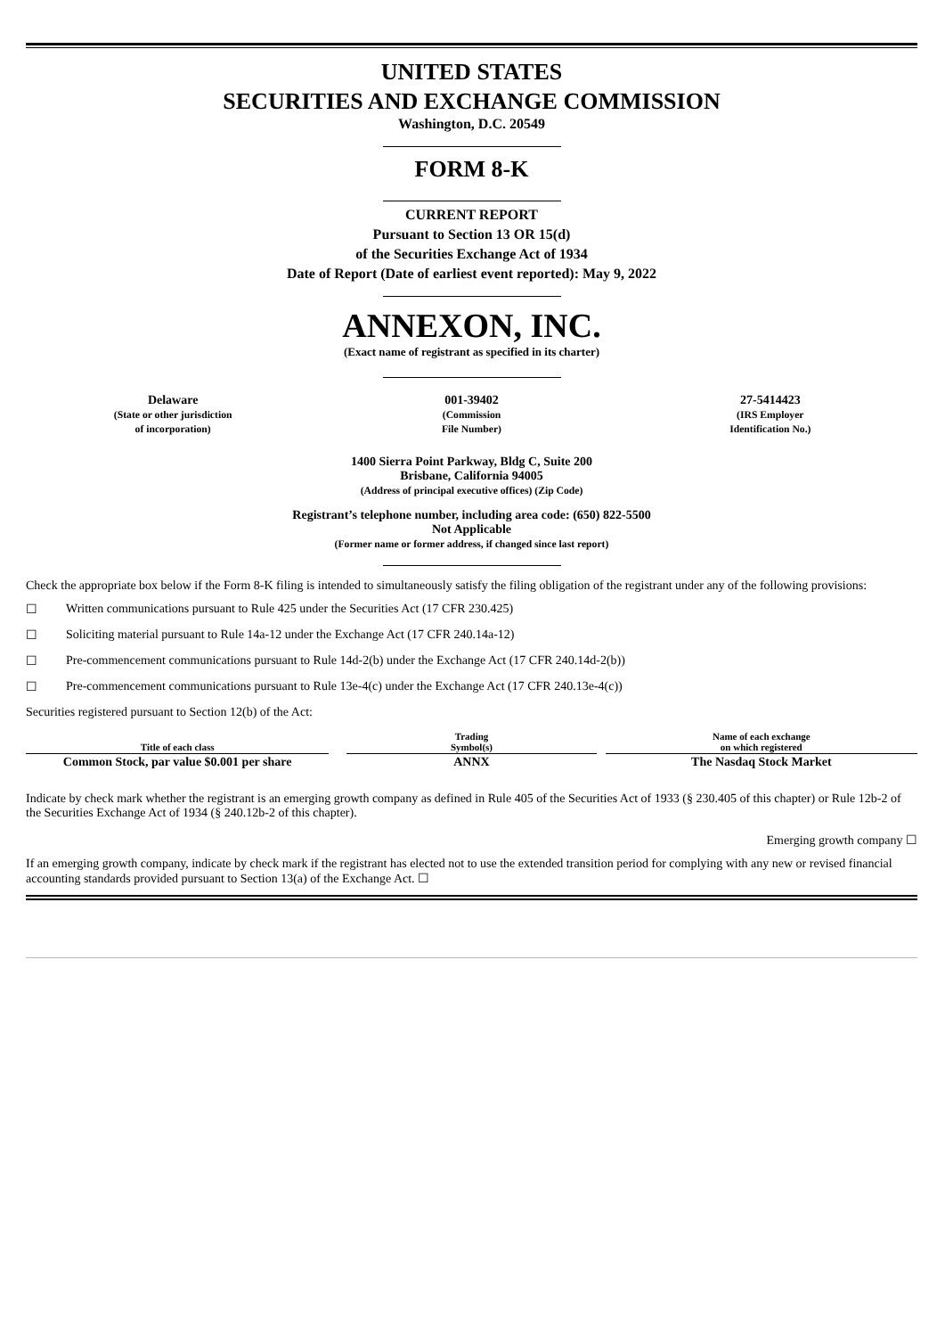UNITED STATES
SECURITIES AND EXCHANGE COMMISSION
Washington, D.C. 20549
FORM 8-K
CURRENT REPORT
Pursuant to Section 13 OR 15(d)
of the Securities Exchange Act of 1934
Date of Report (Date of earliest event reported): May 9, 2022
ANNEXON, INC.
(Exact name of registrant as specified in its charter)
| Delaware (State or other jurisdiction of incorporation) | 001-39402 (Commission File Number) | 27-5414423 (IRS Employer Identification No.) |
1400 Sierra Point Parkway, Bldg C, Suite 200
Brisbane, California 94005
(Address of principal executive offices) (Zip Code)
Registrant’s telephone number, including area code: (650) 822-5500
Not Applicable
(Former name or former address, if changed since last report)
Check the appropriate box below if the Form 8-K filing is intended to simultaneously satisfy the filing obligation of the registrant under any of the following provisions:
☐ Written communications pursuant to Rule 425 under the Securities Act (17 CFR 230.425)
☐ Soliciting material pursuant to Rule 14a-12 under the Exchange Act (17 CFR 240.14a-12)
☐ Pre-commencement communications pursuant to Rule 14d-2(b) under the Exchange Act (17 CFR 240.14d-2(b))
☐ Pre-commencement communications pursuant to Rule 13e-4(c) under the Exchange Act (17 CFR 240.13e-4(c))
Securities registered pursuant to Section 12(b) of the Act:
| Title of each class | | Trading Symbol(s) | | Name of each exchange on which registered |
| Common Stock, par value $0.001 per share | | ANNX | | The Nasdaq Stock Market |
Indicate by check mark whether the registrant is an emerging growth company as defined in Rule 405 of the Securities Act of 1933 (§ 230.405 of this chapter) or Rule 12b-2 of the Securities Exchange Act of 1934 (§ 240.12b-2 of this chapter).
Emerging growth company ☐
If an emerging growth company, indicate by check mark if the registrant has elected not to use the extended transition period for complying with any new or revised financial accounting standards provided pursuant to Section 13(a) of the Exchange Act. ☐